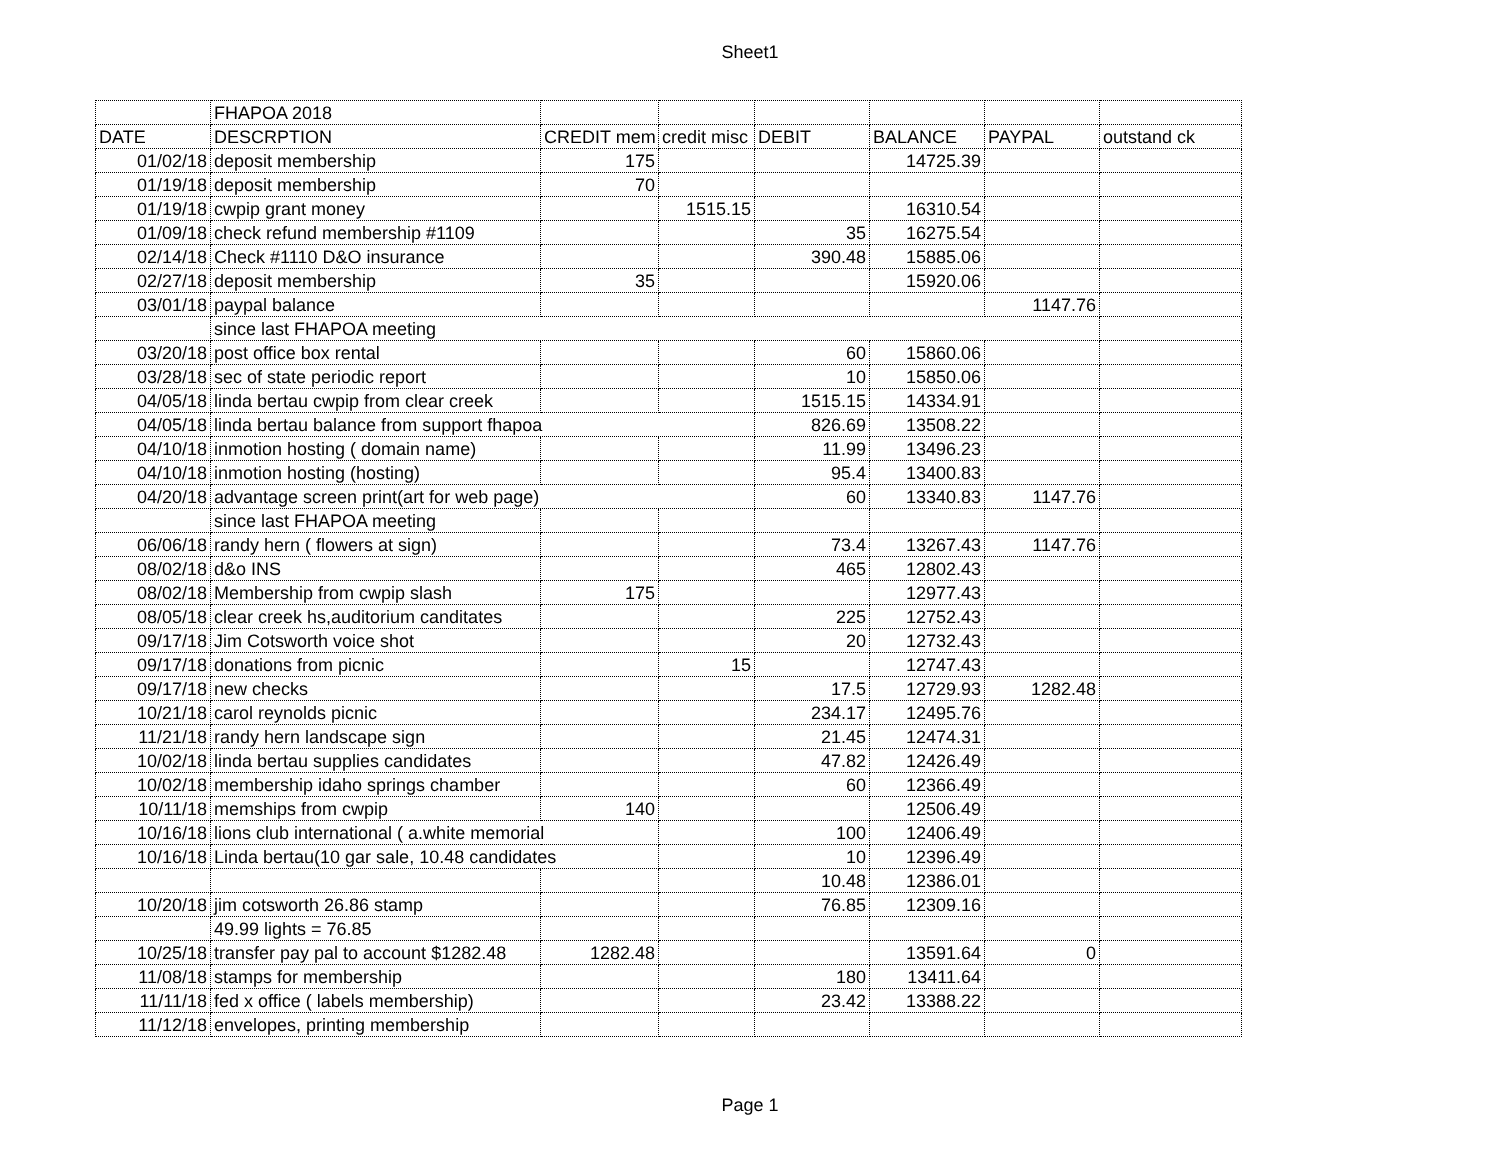Sheet1
| | FHAPOA 2018 | | | | | | |
| DATE | DESCRPTION | CREDIT mem | credit misc | DEBIT | BALANCE | PAYPAL | outstand ck |
| 01/02/18 | deposit membership | 175 | | | 14725.39 | | |
| 01/19/18 | deposit membership | 70 | | | | | |
| 01/19/18 | cwpip grant money | | 1515.15 | | 16310.54 | | |
| 01/09/18 | check refund membership #1109 | | | 35 | 16275.54 | | |
| 02/14/18 | Check #1110 D&O insurance | | | 390.48 | 15885.06 | | |
| 02/27/18 | deposit membership | 35 | | | 15920.06 | | |
| 03/01/18 | paypal balance | | | | | 1147.76 | |
| | since last FHAPOA meeting | | | | | | |
| 03/20/18 | post office box rental | | | 60 | 15860.06 | | |
| 03/28/18 | sec of state periodic report | | | 10 | 15850.06 | | |
| 04/05/18 | linda bertau cwpip from clear creek | | | 1515.15 | 14334.91 | | |
| 04/05/18 | linda bertau balance from support fhapoa | | | 826.69 | 13508.22 | | |
| 04/10/18 | inmotion hosting ( domain name) | | | 11.99 | 13496.23 | | |
| 04/10/18 | inmotion hosting (hosting) | | | 95.4 | 13400.83 | | |
| 04/20/18 | advantage screen print(art for web page) | | | 60 | 13340.83 | 1147.76 | |
| | since last FHAPOA meeting | | | | | | |
| 06/06/18 | randy hern ( flowers at sign) | | | 73.4 | 13267.43 | 1147.76 | |
| 08/02/18 | d&o INS | | | 465 | 12802.43 | | |
| 08/02/18 | Membership from cwpip slash | 175 | | | 12977.43 | | |
| 08/05/18 | clear creek hs,auditorium canditates | | | 225 | 12752.43 | | |
| 09/17/18 | Jim Cotsworth voice shot | | | 20 | 12732.43 | | |
| 09/17/18 | donations from picnic | | 15 | | 12747.43 | | |
| 09/17/18 | new checks | | | 17.5 | 12729.93 | 1282.48 | |
| 10/21/18 | carol reynolds picnic | | | 234.17 | 12495.76 | | |
| 11/21/18 | randy hern landscape sign | | | 21.45 | 12474.31 | | |
| 10/02/18 | linda bertau supplies candidates | | | 47.82 | 12426.49 | | |
| 10/02/18 | membership idaho springs chamber | | | 60 | 12366.49 | | |
| 10/11/18 | memships from cwpip | 140 | | | 12506.49 | | |
| 10/16/18 | lions club international ( a.white memorial | | | 100 | 12406.49 | | |
| 10/16/18 | Linda bertau(10 gar sale, 10.48 candidates | | | 10 | 12396.49 | | |
| | | | | 10.48 | 12386.01 | | |
| 10/20/18 | jim cotsworth 26.86 stamp | | | 76.85 | 12309.16 | | |
| | 49.99 lights = 76.85 | | | | | | |
| 10/25/18 | transfer pay pal to account $1282.48 | 1282.48 | | | 13591.64 | 0 | |
| 11/08/18 | stamps for membership | | | 180 | 13411.64 | | |
| 11/11/18 | fed x office ( labels membership) | | | 23.42 | 13388.22 | | |
| 11/12/18 | envelopes, printing membership | | | | | | |
Page 1